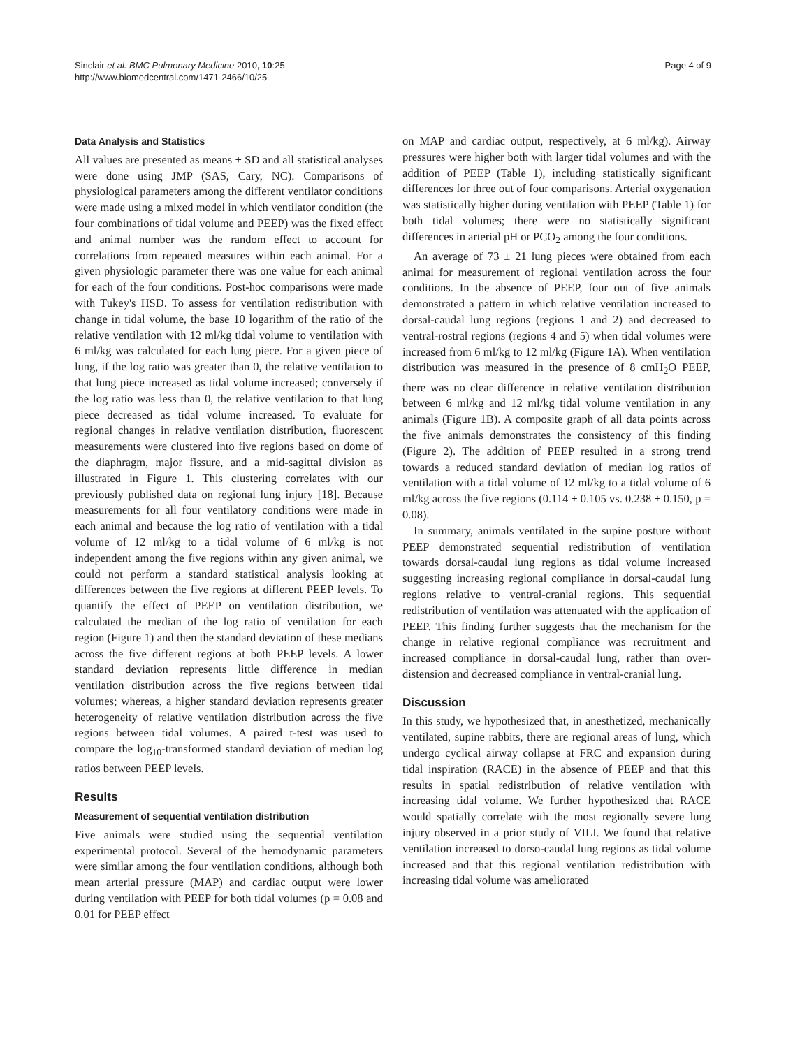Sinclair et al. BMC Pulmonary Medicine 2010, 10:25
http://www.biomedcentral.com/1471-2466/10/25
Page 4 of 9
Data Analysis and Statistics
All values are presented as means ± SD and all statistical analyses were done using JMP (SAS, Cary, NC). Comparisons of physiological parameters among the different ventilator conditions were made using a mixed model in which ventilator condition (the four combinations of tidal volume and PEEP) was the fixed effect and animal number was the random effect to account for correlations from repeated measures within each animal. For a given physiologic parameter there was one value for each animal for each of the four conditions. Post-hoc comparisons were made with Tukey's HSD. To assess for ventilation redistribution with change in tidal volume, the base 10 logarithm of the ratio of the relative ventilation with 12 ml/kg tidal volume to ventilation with 6 ml/kg was calculated for each lung piece. For a given piece of lung, if the log ratio was greater than 0, the relative ventilation to that lung piece increased as tidal volume increased; conversely if the log ratio was less than 0, the relative ventilation to that lung piece decreased as tidal volume increased. To evaluate for regional changes in relative ventilation distribution, fluorescent measurements were clustered into five regions based on dome of the diaphragm, major fissure, and a mid-sagittal division as illustrated in Figure 1. This clustering correlates with our previously published data on regional lung injury [18]. Because measurements for all four ventilatory conditions were made in each animal and because the log ratio of ventilation with a tidal volume of 12 ml/kg to a tidal volume of 6 ml/kg is not independent among the five regions within any given animal, we could not perform a standard statistical analysis looking at differences between the five regions at different PEEP levels. To quantify the effect of PEEP on ventilation distribution, we calculated the median of the log ratio of ventilation for each region (Figure 1) and then the standard deviation of these medians across the five different regions at both PEEP levels. A lower standard deviation represents little difference in median ventilation distribution across the five regions between tidal volumes; whereas, a higher standard deviation represents greater heterogeneity of relative ventilation distribution across the five regions between tidal volumes. A paired t-test was used to compare the log<sub>10</sub>-transformed standard deviation of median log ratios between PEEP levels.
Results
Measurement of sequential ventilation distribution
Five animals were studied using the sequential ventilation experimental protocol. Several of the hemodynamic parameters were similar among the four ventilation conditions, although both mean arterial pressure (MAP) and cardiac output were lower during ventilation with PEEP for both tidal volumes (p = 0.08 and 0.01 for PEEP effect
on MAP and cardiac output, respectively, at 6 ml/kg). Airway pressures were higher both with larger tidal volumes and with the addition of PEEP (Table 1), including statistically significant differences for three out of four comparisons. Arterial oxygenation was statistically higher during ventilation with PEEP (Table 1) for both tidal volumes; there were no statistically significant differences in arterial pH or PCO<sub>2</sub> among the four conditions.
An average of 73 ± 21 lung pieces were obtained from each animal for measurement of regional ventilation across the four conditions. In the absence of PEEP, four out of five animals demonstrated a pattern in which relative ventilation increased to dorsal-caudal lung regions (regions 1 and 2) and decreased to ventral-rostral regions (regions 4 and 5) when tidal volumes were increased from 6 ml/kg to 12 ml/kg (Figure 1A). When ventilation distribution was measured in the presence of 8 cmH<sub>2</sub>O PEEP, there was no clear difference in relative ventilation distribution between 6 ml/kg and 12 ml/kg tidal volume ventilation in any animals (Figure 1B). A composite graph of all data points across the five animals demonstrates the consistency of this finding (Figure 2). The addition of PEEP resulted in a strong trend towards a reduced standard deviation of median log ratios of ventilation with a tidal volume of 12 ml/kg to a tidal volume of 6 ml/kg across the five regions (0.114 ± 0.105 vs. 0.238 ± 0.150, p = 0.08).
In summary, animals ventilated in the supine posture without PEEP demonstrated sequential redistribution of ventilation towards dorsal-caudal lung regions as tidal volume increased suggesting increasing regional compliance in dorsal-caudal lung regions relative to ventral-cranial regions. This sequential redistribution of ventilation was attenuated with the application of PEEP. This finding further suggests that the mechanism for the change in relative regional compliance was recruitment and increased compliance in dorsal-caudal lung, rather than over-distension and decreased compliance in ventral-cranial lung.
Discussion
In this study, we hypothesized that, in anesthetized, mechanically ventilated, supine rabbits, there are regional areas of lung, which undergo cyclical airway collapse at FRC and expansion during tidal inspiration (RACE) in the absence of PEEP and that this results in spatial redistribution of relative ventilation with increasing tidal volume. We further hypothesized that RACE would spatially correlate with the most regionally severe lung injury observed in a prior study of VILI. We found that relative ventilation increased to dorso-caudal lung regions as tidal volume increased and that this regional ventilation redistribution with increasing tidal volume was ameliorated